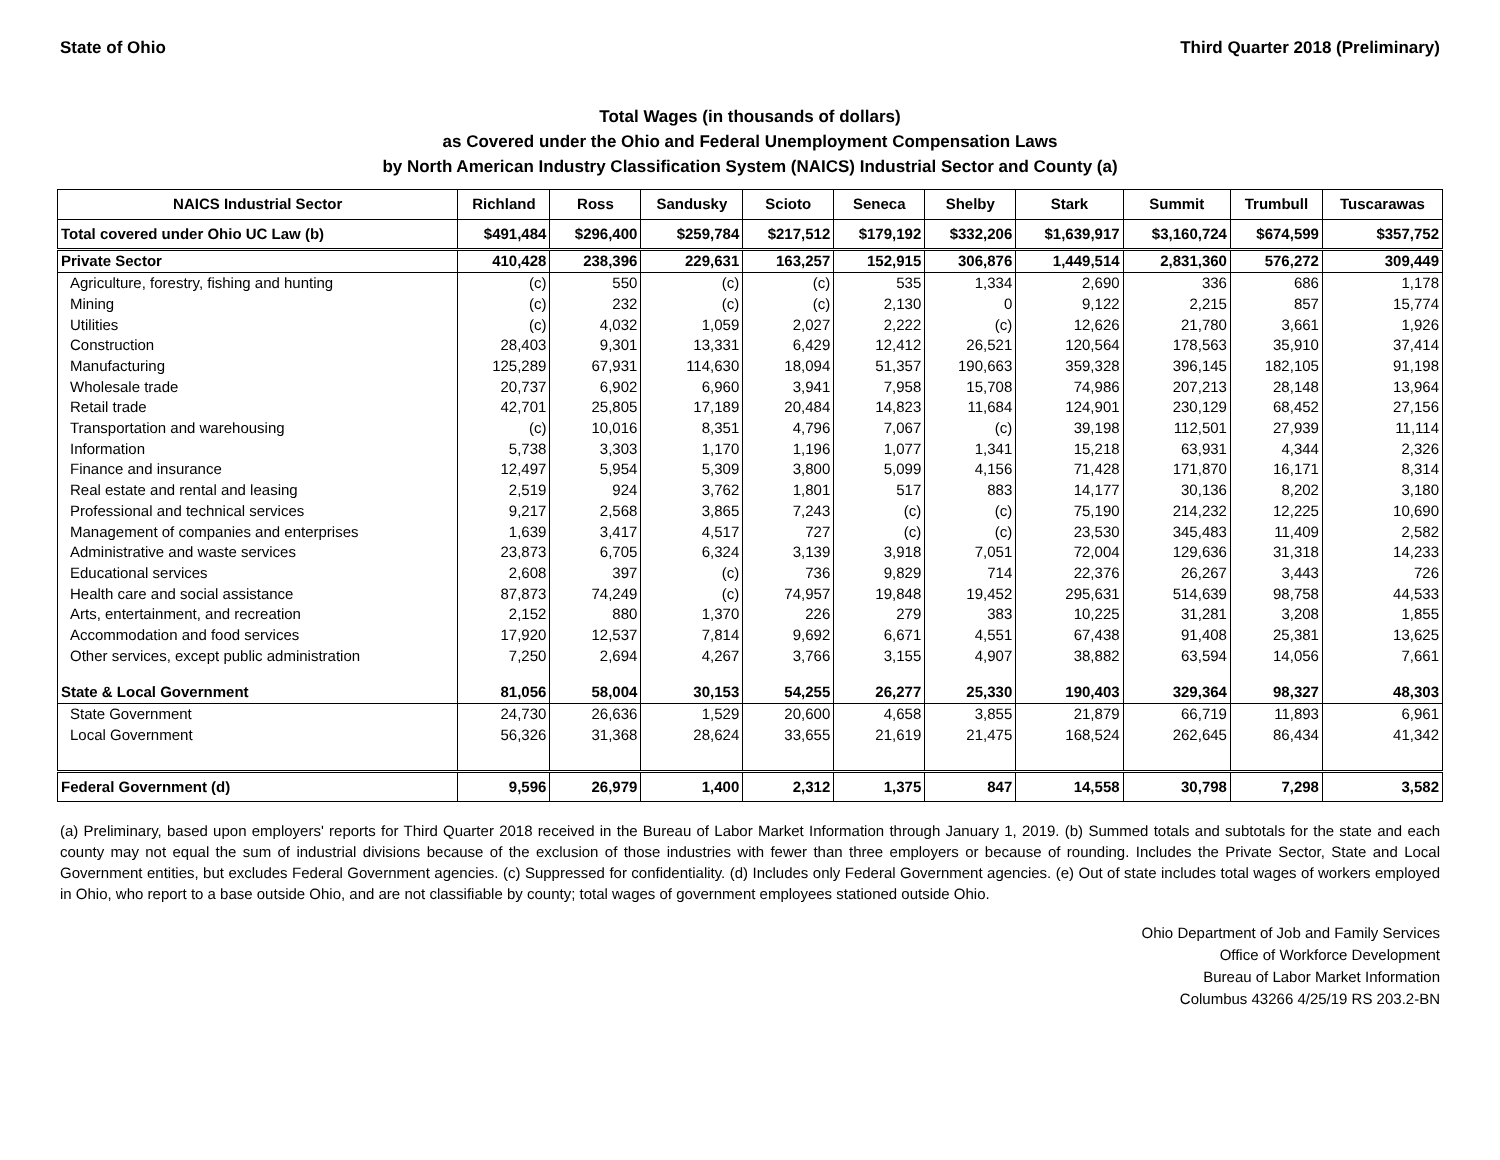State of Ohio Third Quarter 2018 (Preliminary)
Total Wages (in thousands of dollars)
as Covered under the Ohio and Federal Unemployment Compensation Laws
by North American Industry Classification System (NAICS) Industrial Sector and County (a)
| NAICS Industrial Sector | Richland | Ross | Sandusky | Scioto | Seneca | Shelby | Stark | Summit | Trumbull | Tuscarawas |
| --- | --- | --- | --- | --- | --- | --- | --- | --- | --- | --- |
| Total covered under Ohio UC Law (b) | $491,484 | $296,400 | $259,784 | $217,512 | $179,192 | $332,206 | $1,639,917 | $3,160,724 | $674,599 | $357,752 |
| Private Sector | 410,428 | 238,396 | 229,631 | 163,257 | 152,915 | 306,876 | 1,449,514 | 2,831,360 | 576,272 | 309,449 |
| Agriculture, forestry, fishing and hunting | (c) | 550 | (c) | (c) | 535 | 1,334 | 2,690 | 336 | 686 | 1,178 |
| Mining | (c) | 232 | (c) | (c) | 2,130 | 0 | 9,122 | 2,215 | 857 | 15,774 |
| Utilities | (c) | 4,032 | 1,059 | 2,027 | 2,222 | (c) | 12,626 | 21,780 | 3,661 | 1,926 |
| Construction | 28,403 | 9,301 | 13,331 | 6,429 | 12,412 | 26,521 | 120,564 | 178,563 | 35,910 | 37,414 |
| Manufacturing | 125,289 | 67,931 | 114,630 | 18,094 | 51,357 | 190,663 | 359,328 | 396,145 | 182,105 | 91,198 |
| Wholesale trade | 20,737 | 6,902 | 6,960 | 3,941 | 7,958 | 15,708 | 74,986 | 207,213 | 28,148 | 13,964 |
| Retail trade | 42,701 | 25,805 | 17,189 | 20,484 | 14,823 | 11,684 | 124,901 | 230,129 | 68,452 | 27,156 |
| Transportation and warehousing | (c) | 10,016 | 8,351 | 4,796 | 7,067 | (c) | 39,198 | 112,501 | 27,939 | 11,114 |
| Information | 5,738 | 3,303 | 1,170 | 1,196 | 1,077 | 1,341 | 15,218 | 63,931 | 4,344 | 2,326 |
| Finance and insurance | 12,497 | 5,954 | 5,309 | 3,800 | 5,099 | 4,156 | 71,428 | 171,870 | 16,171 | 8,314 |
| Real estate and rental and leasing | 2,519 | 924 | 3,762 | 1,801 | 517 | 883 | 14,177 | 30,136 | 8,202 | 3,180 |
| Professional and technical services | 9,217 | 2,568 | 3,865 | 7,243 | (c) | (c) | 75,190 | 214,232 | 12,225 | 10,690 |
| Management of companies and enterprises | 1,639 | 3,417 | 4,517 | 727 | (c) | (c) | 23,530 | 345,483 | 11,409 | 2,582 |
| Administrative and waste services | 23,873 | 6,705 | 6,324 | 3,139 | 3,918 | 7,051 | 72,004 | 129,636 | 31,318 | 14,233 |
| Educational services | 2,608 | 397 | (c) | 736 | 9,829 | 714 | 22,376 | 26,267 | 3,443 | 726 |
| Health care and social assistance | 87,873 | 74,249 | (c) | 74,957 | 19,848 | 19,452 | 295,631 | 514,639 | 98,758 | 44,533 |
| Arts, entertainment, and recreation | 2,152 | 880 | 1,370 | 226 | 279 | 383 | 10,225 | 31,281 | 3,208 | 1,855 |
| Accommodation and food services | 17,920 | 12,537 | 7,814 | 9,692 | 6,671 | 4,551 | 67,438 | 91,408 | 25,381 | 13,625 |
| Other services, except public administration | 7,250 | 2,694 | 4,267 | 3,766 | 3,155 | 4,907 | 38,882 | 63,594 | 14,056 | 7,661 |
| State & Local Government | 81,056 | 58,004 | 30,153 | 54,255 | 26,277 | 25,330 | 190,403 | 329,364 | 98,327 | 48,303 |
| State Government | 24,730 | 26,636 | 1,529 | 20,600 | 4,658 | 3,855 | 21,879 | 66,719 | 11,893 | 6,961 |
| Local Government | 56,326 | 31,368 | 28,624 | 33,655 | 21,619 | 21,475 | 168,524 | 262,645 | 86,434 | 41,342 |
| Federal Government (d) | 9,596 | 26,979 | 1,400 | 2,312 | 1,375 | 847 | 14,558 | 30,798 | 7,298 | 3,582 |
(a) Preliminary, based upon employers' reports for Third Quarter 2018 received in the Bureau of Labor Market Information through January 1, 2019. (b) Summed totals and subtotals for the state and each county may not equal the sum of industrial divisions because of the exclusion of those industries with fewer than three employers or because of rounding. Includes the Private Sector, State and Local Government entities, but excludes Federal Government agencies. (c) Suppressed for confidentiality. (d) Includes only Federal Government agencies. (e) Out of state includes total wages of workers employed in Ohio, who report to a base outside Ohio, and are not classifiable by county; total wages of government employees stationed outside Ohio.
Ohio Department of Job and Family Services
Office of Workforce Development
Bureau of Labor Market Information
Columbus 43266 4/25/19 RS 203.2-BN